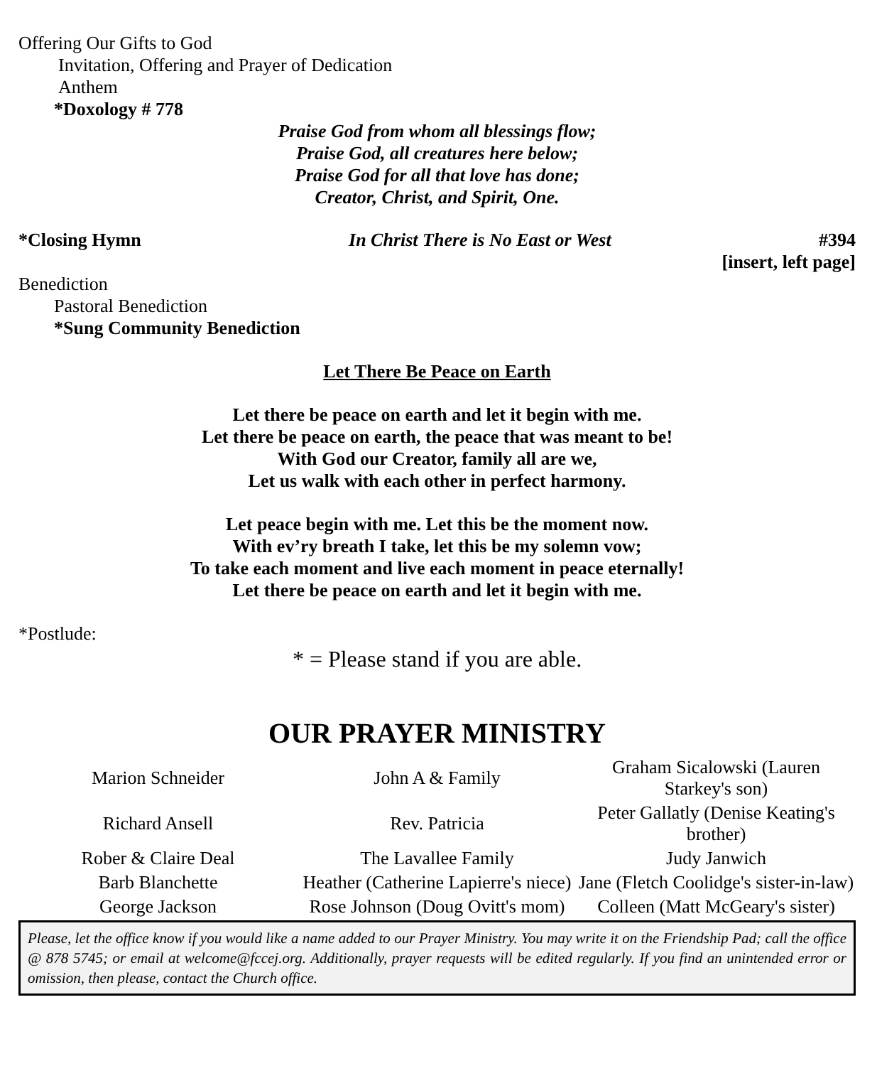Offering Our Gifts to God
Invitation, Offering and Prayer of Dedication
Anthem
*Doxology # 778
Praise God from whom all blessings flow;
Praise God, all creatures here below;
Praise God for all that love has done;
Creator, Christ, and Spirit, One.
*Closing Hymn In Christ There is No East or West #394
[insert, left page]
Benediction
Pastoral Benediction
*Sung Community Benediction
Let There Be Peace on Earth
Let there be peace on earth and let it begin with me.
Let there be peace on earth, the peace that was meant to be!
With God our Creator, family all are we,
Let us walk with each other in perfect harmony.
Let peace begin with me. Let this be the moment now.
With ev’ry breath I take, let this be my solemn vow;
To take each moment and live each moment in peace eternally!
Let there be peace on earth and let it begin with me.
*Postlude:
* = Please stand if you are able.
OUR PRAYER MINISTRY
| Marion Schneider | John A & Family | Graham Sicalowski (Lauren Starkey's son) |
| Richard Ansell | Rev. Patricia | Peter Gallatly (Denise Keating's brother) |
| Rober & Claire Deal | The Lavallee Family | Judy Janwich |
| Barb Blanchette | Heather (Catherine Lapierre's niece) | Jane (Fletch Coolidge's sister-in-law) |
| George Jackson | Rose Johnson (Doug Ovitt's mom) | Colleen (Matt McGeary's sister) |
Please, let the office know if you would like a name added to our Prayer Ministry. You may write it on the Friendship Pad; call the office @ 878 5745; or email at welcome@fccej.org. Additionally, prayer requests will be edited regularly. If you find an unintended error or omission, then please, contact the Church office.